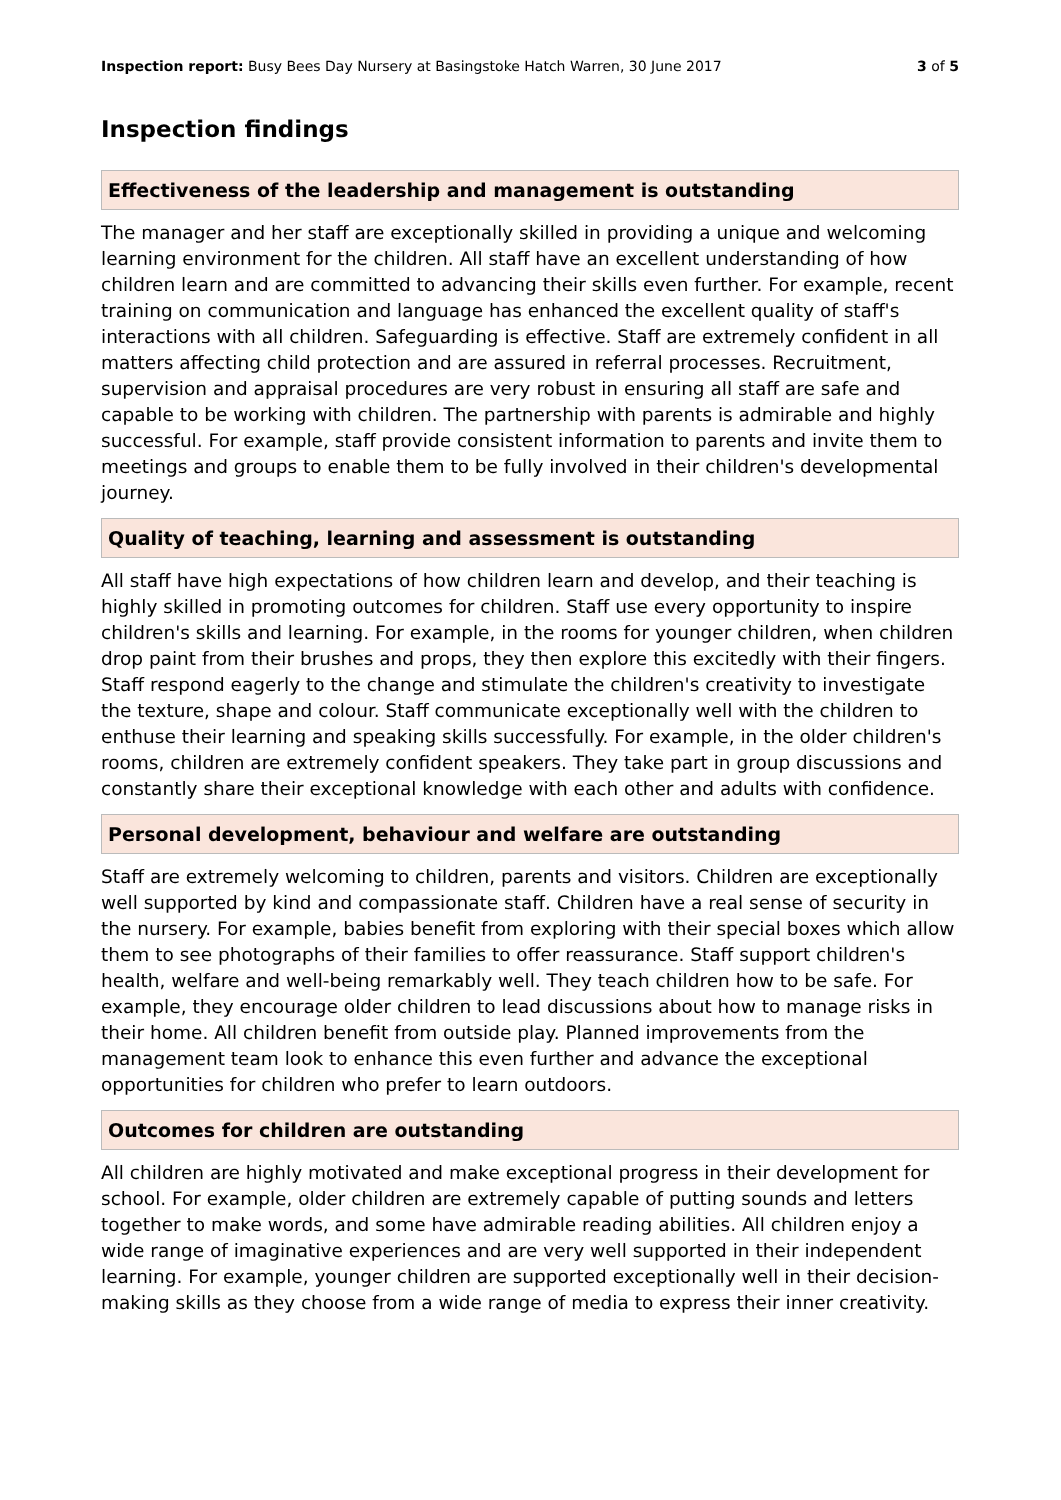Inspection report: Busy Bees Day Nursery at Basingstoke Hatch Warren, 30 June 2017 3 of 5
Inspection findings
Effectiveness of the leadership and management is outstanding
The manager and her staff are exceptionally skilled in providing a unique and welcoming learning environment for the children. All staff have an excellent understanding of how children learn and are committed to advancing their skills even further. For example, recent training on communication and language has enhanced the excellent quality of staff's interactions with all children. Safeguarding is effective. Staff are extremely confident in all matters affecting child protection and are assured in referral processes. Recruitment, supervision and appraisal procedures are very robust in ensuring all staff are safe and capable to be working with children. The partnership with parents is admirable and highly successful. For example, staff provide consistent information to parents and invite them to meetings and groups to enable them to be fully involved in their children's developmental journey.
Quality of teaching, learning and assessment is outstanding
All staff have high expectations of how children learn and develop, and their teaching is highly skilled in promoting outcomes for children. Staff use every opportunity to inspire children's skills and learning. For example, in the rooms for younger children, when children drop paint from their brushes and props, they then explore this excitedly with their fingers. Staff respond eagerly to the change and stimulate the children's creativity to investigate the texture, shape and colour. Staff communicate exceptionally well with the children to enthuse their learning and speaking skills successfully. For example, in the older children's rooms, children are extremely confident speakers. They take part in group discussions and constantly share their exceptional knowledge with each other and adults with confidence.
Personal development, behaviour and welfare are outstanding
Staff are extremely welcoming to children, parents and visitors. Children are exceptionally well supported by kind and compassionate staff. Children have a real sense of security in the nursery. For example, babies benefit from exploring with their special boxes which allow them to see photographs of their families to offer reassurance. Staff support children's health, welfare and well-being remarkably well. They teach children how to be safe. For example, they encourage older children to lead discussions about how to manage risks in their home. All children benefit from outside play. Planned improvements from the management team look to enhance this even further and advance the exceptional opportunities for children who prefer to learn outdoors.
Outcomes for children are outstanding
All children are highly motivated and make exceptional progress in their development for school. For example, older children are extremely capable of putting sounds and letters together to make words, and some have admirable reading abilities. All children enjoy a wide range of imaginative experiences and are very well supported in their independent learning. For example, younger children are supported exceptionally well in their decision-making skills as they choose from a wide range of media to express their inner creativity.